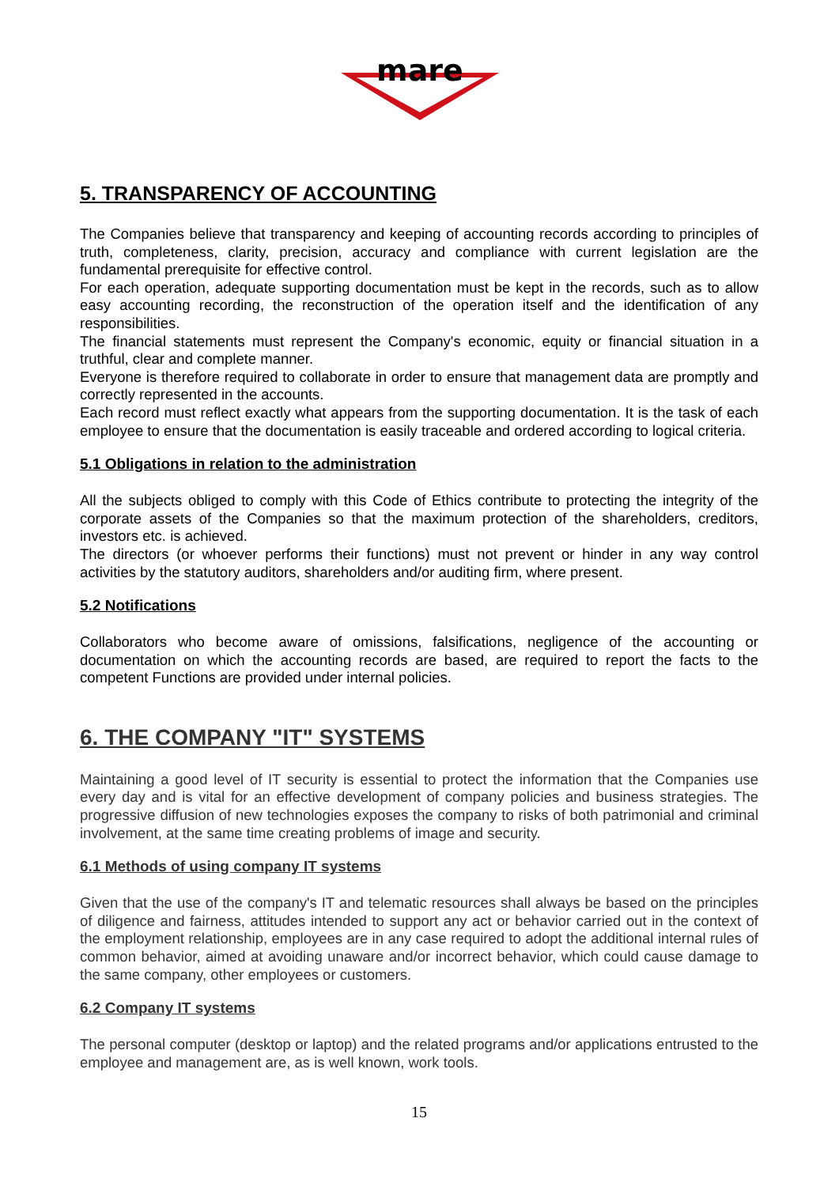mare
5. TRANSPARENCY OF ACCOUNTING
The Companies believe that transparency and keeping of accounting records according to principles of truth, completeness, clarity, precision, accuracy and compliance with current legislation are the fundamental prerequisite for effective control.
For each operation, adequate supporting documentation must be kept in the records, such as to allow easy accounting recording, the reconstruction of the operation itself and the identification of any responsibilities.
The financial statements must represent the Company's economic, equity or financial situation in a truthful, clear and complete manner.
Everyone is therefore required to collaborate in order to ensure that management data are promptly and correctly represented in the accounts.
Each record must reflect exactly what appears from the supporting documentation. It is the task of each employee to ensure that the documentation is easily traceable and ordered according to logical criteria.
5.1 Obligations in relation to the administration
All the subjects obliged to comply with this Code of Ethics contribute to protecting the integrity of the corporate assets of the Companies so that the maximum protection of the shareholders, creditors, investors etc. is achieved.
The directors (or whoever performs their functions) must not prevent or hinder in any way control activities by the statutory auditors, shareholders and/or auditing firm, where present.
5.2 Notifications
Collaborators who become aware of omissions, falsifications, negligence of the accounting or documentation on which the accounting records are based, are required to report the facts to the competent Functions are provided under internal policies.
6. THE COMPANY "IT" SYSTEMS
Maintaining a good level of IT security is essential to protect the information that the Companies use every day and is vital for an effective development of company policies and business strategies. The progressive diffusion of new technologies exposes the company to risks of both patrimonial and criminal involvement, at the same time creating problems of image and security.
6.1 Methods of using company IT systems
Given that the use of the company's IT and telematic resources shall always be based on the principles of diligence and fairness, attitudes intended to support any act or behavior carried out in the context of the employment relationship, employees are in any case required to adopt the additional internal rules of common behavior, aimed at avoiding unaware and/or incorrect behavior, which could cause damage to the same company, other employees or customers.
6.2 Company IT systems
The personal computer (desktop or laptop) and the related programs and/or applications entrusted to the employee and management are, as is well known, work tools.
15